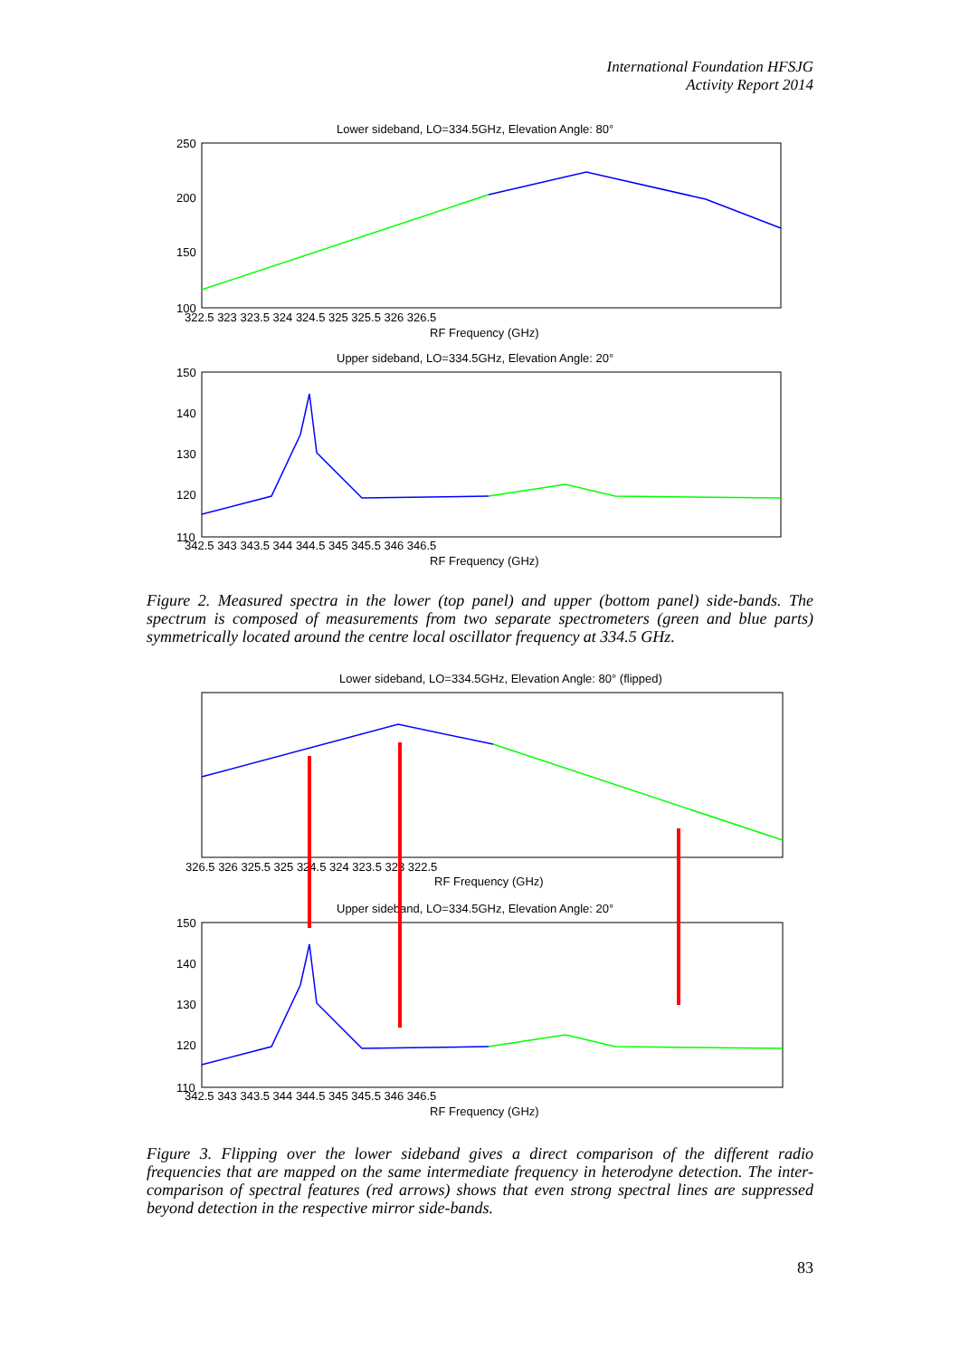International Foundation HFSJG
Activity Report 2014
Lower sideband, LO=334.5GHz, Elevation Angle: 80°
250
200
150
100
322.5 323 323.5 324 324.5 325 325.5 326 326.5
RF Frequency (GHz)
Upper sideband, LO=334.5GHz, Elevation Angle: 20°
150
140
130
120
110
342.5 343 343.5 344 344.5 345 345.5 346 346.5
RF Frequency (GHz)
Figure 2. Measured spectra in the lower (top panel) and upper (bottom panel) side-bands. The spectrum is composed of measurements from two separate spectrometers (green and blue parts) symmetrically located around the centre local oscillator frequency at 334.5 GHz.
Lower sideband, LO=334.5GHz, Elevation Angle: 80° (flipped)
326.5 326 325.5 325 324.5 324 323.5 323 322.5
RF Frequency (GHz)
Upper sideband, LO=334.5GHz, Elevation Angle: 20°
150
140
130
120
110
342.5 343 343.5 344 344.5 345 345.5 346 346.5
RF Frequency (GHz)
Figure 3. Flipping over the lower sideband gives a direct comparison of the different radio frequencies that are mapped on the same intermediate frequency in heterodyne detection. The inter-comparison of spectral features (red arrows) shows that even strong spectral lines are suppressed beyond detection in the respective mirror side-bands.
83